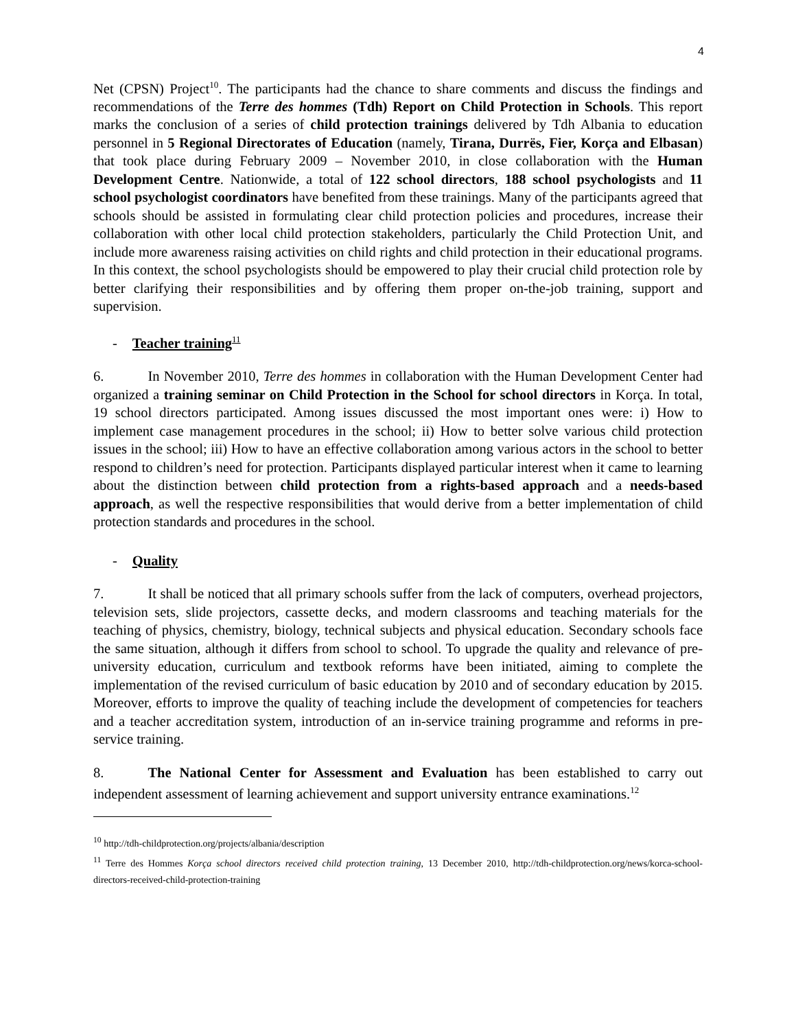4
Net (CPSN) Project<sup>10</sup>. The participants had the chance to share comments and discuss the findings and recommendations of the Terre des hommes (Tdh) Report on Child Protection in Schools. This report marks the conclusion of a series of child protection trainings delivered by Tdh Albania to education personnel in 5 Regional Directorates of Education (namely, Tirana, Durrës, Fier, Korça and Elbasan) that took place during February 2009 – November 2010, in close collaboration with the Human Development Centre. Nationwide, a total of 122 school directors, 188 school psychologists and 11 school psychologist coordinators have benefited from these trainings. Many of the participants agreed that schools should be assisted in formulating clear child protection policies and procedures, increase their collaboration with other local child protection stakeholders, particularly the Child Protection Unit, and include more awareness raising activities on child rights and child protection in their educational programs. In this context, the school psychologists should be empowered to play their crucial child protection role by better clarifying their responsibilities and by offering them proper on-the-job training, support and supervision.
- Teacher training<sup>11</sup>
6. In November 2010, Terre des hommes in collaboration with the Human Development Center had organized a training seminar on Child Protection in the School for school directors in Korça. In total, 19 school directors participated. Among issues discussed the most important ones were: i) How to implement case management procedures in the school; ii) How to better solve various child protection issues in the school; iii) How to have an effective collaboration among various actors in the school to better respond to children’s need for protection. Participants displayed particular interest when it came to learning about the distinction between child protection from a rights-based approach and a needs-based approach, as well the respective responsibilities that would derive from a better implementation of child protection standards and procedures in the school.
- Quality
7. It shall be noticed that all primary schools suffer from the lack of computers, overhead projectors, television sets, slide projectors, cassette decks, and modern classrooms and teaching materials for the teaching of physics, chemistry, biology, technical subjects and physical education. Secondary schools face the same situation, although it differs from school to school. To upgrade the quality and relevance of pre-university education, curriculum and textbook reforms have been initiated, aiming to complete the implementation of the revised curriculum of basic education by 2010 and of secondary education by 2015. Moreover, efforts to improve the quality of teaching include the development of competencies for teachers and a teacher accreditation system, introduction of an in-service training programme and reforms in pre-service training.
8. The National Center for Assessment and Evaluation has been established to carry out independent assessment of learning achievement and support university entrance examinations.<sup>12</sup>
<sup>10</sup> http://tdh-childprotection.org/projects/albania/description
<sup>11</sup> Terre des Hommes Korça school directors received child protection training, 13 December 2010, http://tdh-childprotection.org/news/korca-school-directors-received-child-protection-training